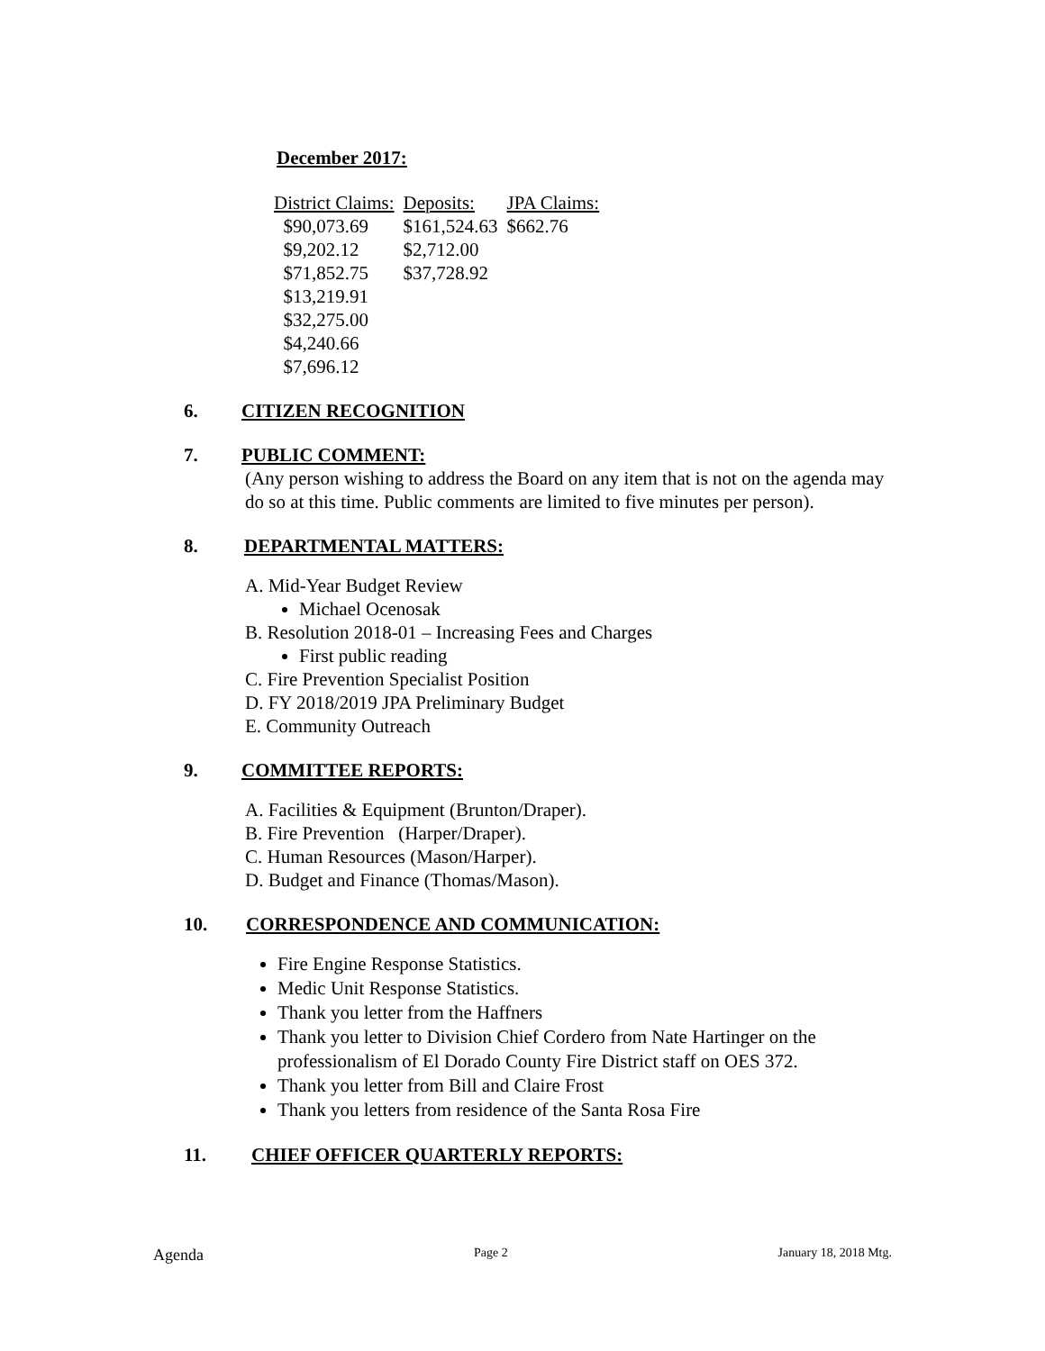December 2017:
| District Claims: | Deposits: | JPA Claims: |
| --- | --- | --- |
| $90,073.69 | $161,524.63 | $662.76 |
| $9,202.12 | $2,712.00 | |
| $71,852.75 | $37,728.92 | |
| $13,219.91 | | |
| $32,275.00 | | |
| $4,240.66 | | |
| $7,696.12 | | |
6. CITIZEN RECOGNITION
7. PUBLIC COMMENT:
(Any person wishing to address the Board on any item that is not on the agenda may do so at this time. Public comments are limited to five minutes per person).
8. DEPARTMENTAL MATTERS:
A. Mid-Year Budget Review
Michael Ocenosak
B. Resolution 2018-01 – Increasing Fees and Charges
First public reading
C. Fire Prevention Specialist Position
D. FY 2018/2019 JPA Preliminary Budget
E. Community Outreach
9. COMMITTEE REPORTS:
A. Facilities & Equipment (Brunton/Draper).
B. Fire Prevention (Harper/Draper).
C. Human Resources (Mason/Harper).
D. Budget and Finance (Thomas/Mason).
10. CORRESPONDENCE AND COMMUNICATION:
Fire Engine Response Statistics.
Medic Unit Response Statistics.
Thank you letter from the Haffners
Thank you letter to Division Chief Cordero from Nate Hartinger on the professionalism of El Dorado County Fire District staff on OES 372.
Thank you letter from Bill and Claire Frost
Thank you letters from residence of the Santa Rosa Fire
11. CHIEF OFFICER QUARTERLY REPORTS:
Agenda Page 2 January 18, 2018 Mtg.